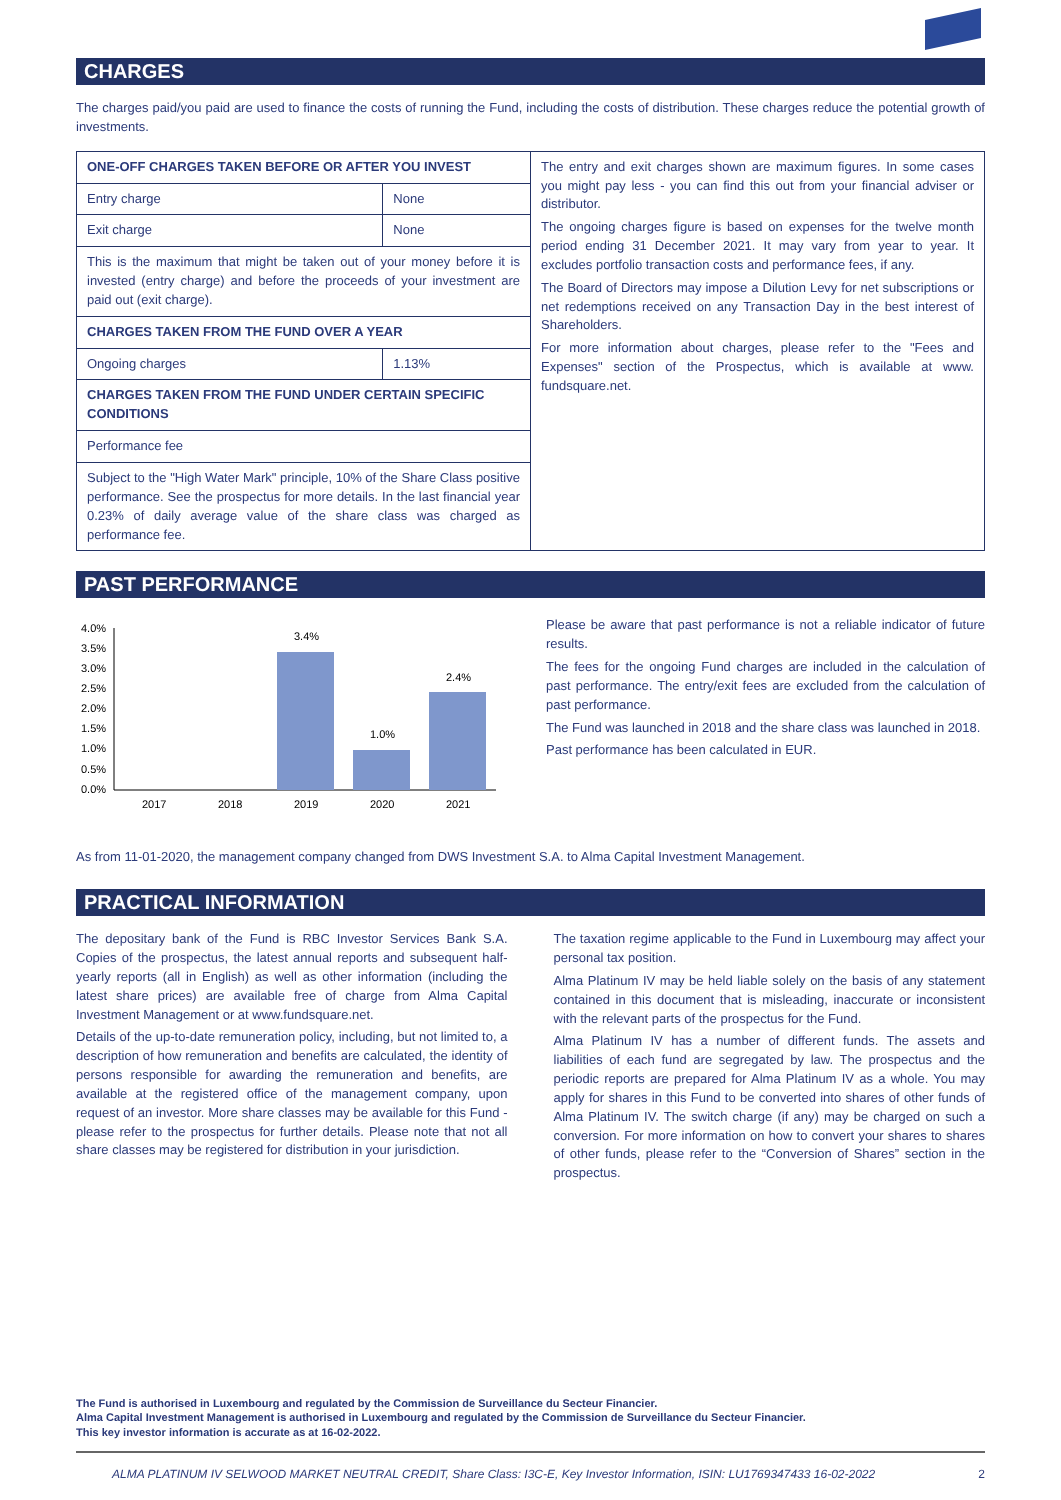CHARGES
The charges paid/you paid are used to finance the costs of running the Fund, including the costs of distribution. These charges reduce the potential growth of investments.
| ONE-OFF CHARGES TAKEN BEFORE OR AFTER YOU INVEST | | The entry and exit charges shown are maximum figures. In some cases you might pay less - you can find this out from your financial adviser or distributor. The ongoing charges figure is based on expenses for the twelve month period ending 31 December 2021. It may vary from year to year. It excludes portfolio transaction costs and performance fees, if any. The Board of Directors may impose a Dilution Levy for net subscriptions or net redemptions received on any Transaction Day in the best interest of Shareholders. For more information about charges, please refer to the "Fees and Expenses" section of the Prospectus, which is available at www. fundsquare.net. |
| Entry charge | None | |
| Exit charge | None | |
| This is the maximum that might be taken out of your money before it is invested (entry charge) and before the proceeds of your investment are paid out (exit charge). | | |
| CHARGES TAKEN FROM THE FUND OVER A YEAR | | |
| Ongoing charges | 1.13% | |
| CHARGES TAKEN FROM THE FUND UNDER CERTAIN SPECIFIC CONDITIONS | | |
| Performance fee | | |
| Subject to the "High Water Mark" principle, 10% of the Share Class positive performance. See the prospectus for more details. In the last financial year 0.23% of daily average value of the share class was charged as performance fee. | | |
PAST PERFORMANCE
4.0%
3.5%
3.0%
2.5%
2.0%
1.5%
1.0%
0.5%
0.0%
3.4%
1.0%
2.4%
2017
2018
2019
2020
2021
Please be aware that past performance is not a reliable indicator of future results.
The fees for the ongoing Fund charges are included in the calculation of past performance. The entry/exit fees are excluded from the calculation of past performance.
The Fund was launched in 2018 and the share class was launched in 2018.
Past performance has been calculated in EUR.
As from 11-01-2020, the management company changed from DWS Investment S.A. to Alma Capital Investment Management.
PRACTICAL INFORMATION
The depositary bank of the Fund is RBC Investor Services Bank S.A. Copies of the prospectus, the latest annual reports and subsequent half-yearly reports (all in English) as well as other information (including the latest share prices) are available free of charge from Alma Capital Investment Management or at www.fundsquare.net.
Details of the up-to-date remuneration policy, including, but not limited to, a description of how remuneration and benefits are calculated, the identity of persons responsible for awarding the remuneration and benefits, are available at the registered office of the management company, upon request of an investor. More share classes may be available for this Fund - please refer to the prospectus for further details. Please note that not all share classes may be registered for distribution in your jurisdiction.
The taxation regime applicable to the Fund in Luxembourg may affect your personal tax position.
Alma Platinum IV may be held liable solely on the basis of any statement contained in this document that is misleading, inaccurate or inconsistent with the relevant parts of the prospectus for the Fund.
Alma Platinum IV has a number of different funds. The assets and liabilities of each fund are segregated by law. The prospectus and the periodic reports are prepared for Alma Platinum IV as a whole. You may apply for shares in this Fund to be converted into shares of other funds of Alma Platinum IV. The switch charge (if any) may be charged on such a conversion. For more information on how to convert your shares to shares of other funds, please refer to the “Conversion of Shares” section in the prospectus.
The Fund is authorised in Luxembourg and regulated by the Commission de Surveillance du Secteur Financier.
Alma Capital Investment Management is authorised in Luxembourg and regulated by the Commission de Surveillance du Secteur Financier.
This key investor information is accurate as at 16-02-2022.
ALMA PLATINUM IV SELWOOD MARKET NEUTRAL CREDIT, Share Class: I3C-E, Key Investor Information, ISIN: LU1769347433 16-02-2022 2